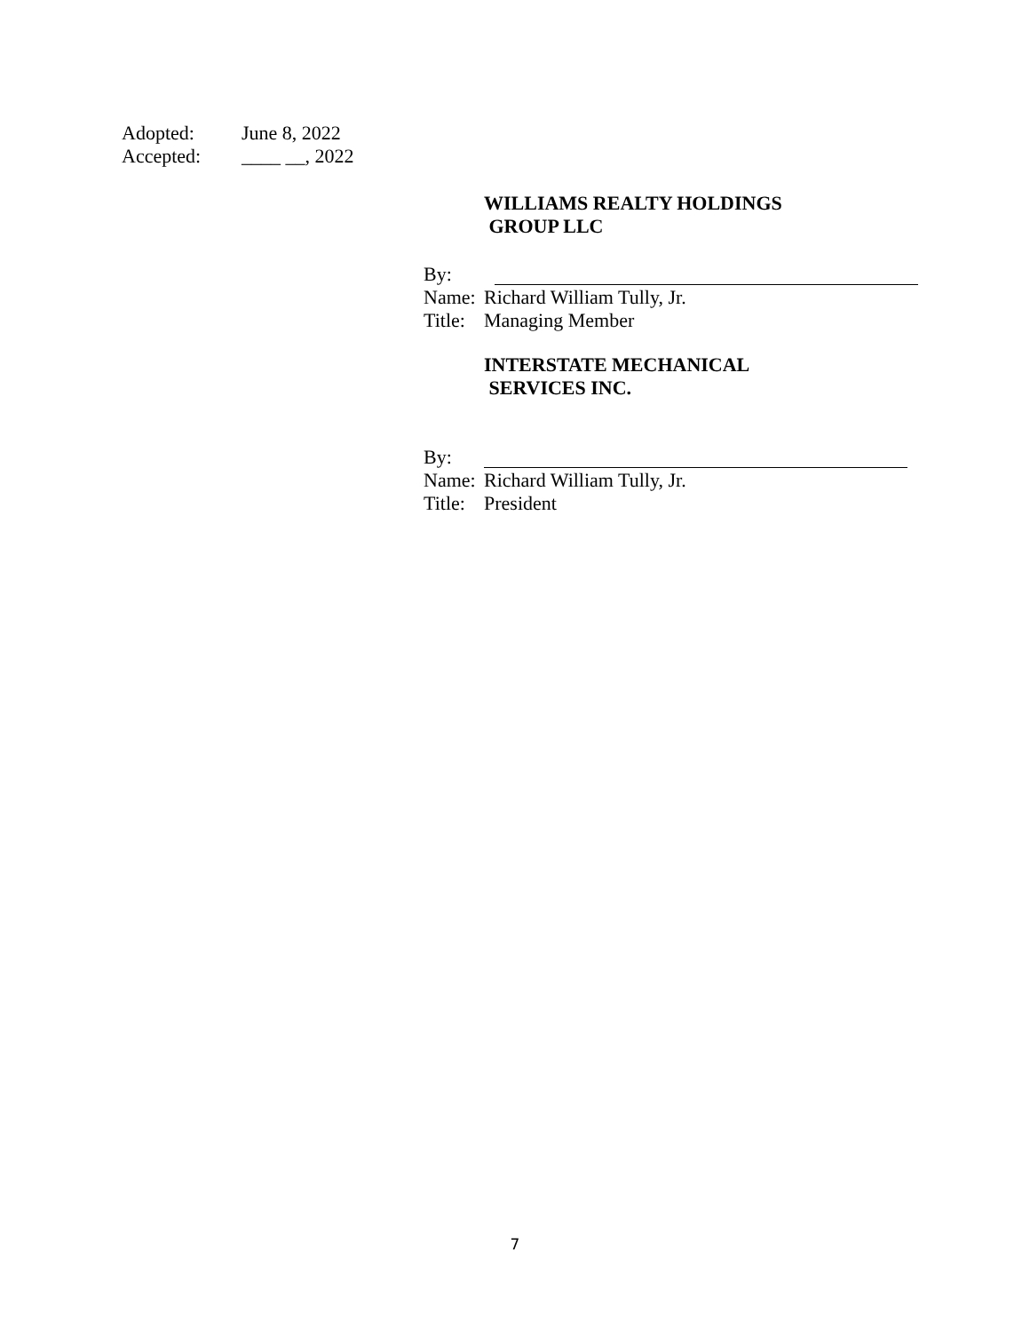Adopted: June 8, 2022
Accepted: ____ __, 2022
WILLIAMS REALTY HOLDINGS
GROUP LLC
By:
Name: Richard William Tully, Jr.
Title: Managing Member
INTERSTATE MECHANICAL
SERVICES INC.
By:
Name: Richard William Tully, Jr.
Title: President
7